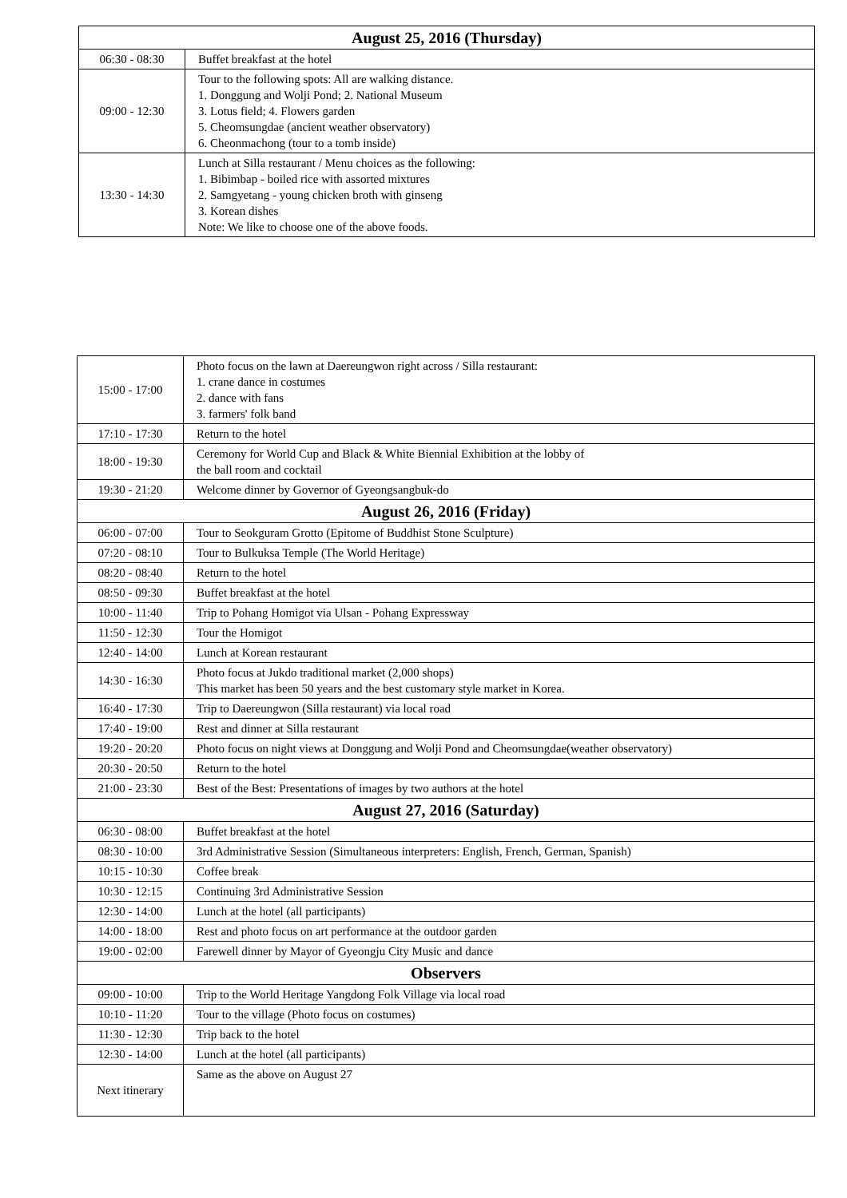| August 25, 2016 (Thursday) | |
| --- | --- |
| 06:30 - 08:30 | Buffet breakfast at the hotel |
| 09:00 - 12:30 | Tour to the following spots: All are walking distance. 1. Donggung and Wolji Pond; 2. National Museum 3. Lotus field; 4. Flowers garden 5. Cheomsungdae (ancient weather observatory) 6. Cheonmachong (tour to a tomb inside) |
| 13:30 - 14:30 | Lunch at Silla restaurant / Menu choices as the following: 1. Bibimbap - boiled rice with assorted mixtures 2. Samgyetang - young chicken broth with ginseng 3. Korean dishes Note: We like to choose one of the above foods. |
| 15:00 - 17:00 | Photo focus on the lawn at Daereungwon right across / Silla restaurant: 1. crane dance in costumes 2. dance with fans 3. farmers' folk band |
| 17:10 - 17:30 | Return to the hotel |
| 18:00 - 19:30 | Ceremony for World Cup and Black & White Biennial Exhibition at the lobby of the ball room and cocktail |
| 19:30 - 21:20 | Welcome dinner by Governor of Gyeongsangbuk-do |
| August 26, 2016 (Friday) | |
| 06:00 - 07:00 | Tour to Seokguram Grotto (Epitome of Buddhist Stone Sculpture) |
| 07:20 - 08:10 | Tour to Bulkuksa Temple (The World Heritage) |
| 08:20 - 08:40 | Return to the hotel |
| 08:50 - 09:30 | Buffet breakfast at the hotel |
| 10:00 - 11:40 | Trip to Pohang Homigot via Ulsan - Pohang Expressway |
| 11:50 - 12:30 | Tour the Homigot |
| 12:40 - 14:00 | Lunch at Korean restaurant |
| 14:30 - 16:30 | Photo focus at Jukdo traditional market (2,000 shops) This market has been 50 years and the best customary style market in Korea. |
| 16:40 - 17:30 | Trip to Daereungwon (Silla restaurant) via local road |
| 17:40 - 19:00 | Rest and dinner at Silla restaurant |
| 19:20 - 20:20 | Photo focus on night views at Donggung and Wolji Pond and Cheomsungdae(weather observatory) |
| 20:30 - 20:50 | Return to the hotel |
| 21:00 - 23:30 | Best of the Best: Presentations of images by two authors at the hotel |
| August 27, 2016 (Saturday) | |
| 06:30 - 08:00 | Buffet breakfast at the hotel |
| 08:30 - 10:00 | 3rd Administrative Session (Simultaneous interpreters: English, French, German, Spanish) |
| 10:15 - 10:30 | Coffee break |
| 10:30 - 12:15 | Continuing 3rd Administrative Session |
| 12:30 - 14:00 | Lunch at the hotel (all participants) |
| 14:00 - 18:00 | Rest and photo focus on art performance at the outdoor garden |
| 19:00 - 02:00 | Farewell dinner by Mayor of Gyeongju City Music and dance |
| Observers | |
| 09:00 - 10:00 | Trip to the World Heritage Yangdong Folk Village via local road |
| 10:10 - 11:20 | Tour to the village (Photo focus on costumes) |
| 11:30 - 12:30 | Trip back to the hotel |
| 12:30 - 14:00 | Lunch at the hotel (all participants) |
| Next itinerary | Same as the above on August 27 |